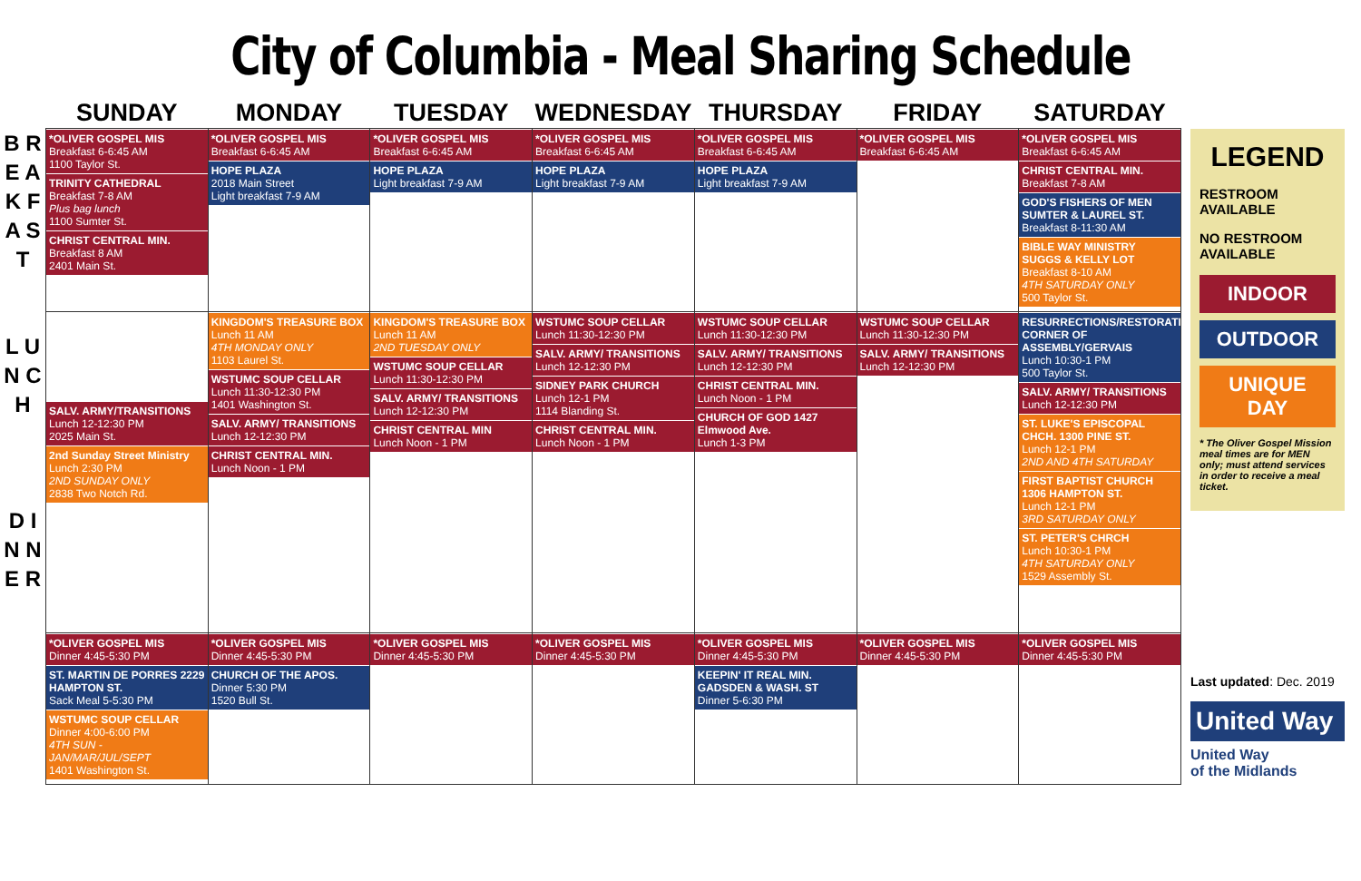City of Columbia - Meal Sharing Schedule
B R E A K F A S T
L U N C H
D I N N E R
| SUNDAY | MONDAY | TUESDAY | WEDNESDAY | THURSDAY | FRIDAY | SATURDAY |
| --- | --- | --- | --- | --- | --- | --- |
| *OLIVER GOSPEL MIS Breakfast 6-6:45 AM 1100 Taylor St. TRINITY CATHEDRAL Breakfast 7-8 AM Plus bag lunch 1100 Sumter St. CHRIST CENTRAL MIN. Breakfast 8 AM 2401 Main St. | *OLIVER GOSPEL MIS Breakfast 6-6:45 AM HOPE PLAZA 2018 Main Street Light breakfast 7-9 AM | *OLIVER GOSPEL MIS Breakfast 6-6:45 AM HOPE PLAZA Light breakfast 7-9 AM | *OLIVER GOSPEL MIS Breakfast 6-6:45 AM HOPE PLAZA Light breakfast 7-9 AM | *OLIVER GOSPEL MIS Breakfast 6-6:45 AM HOPE PLAZA Light breakfast 7-9 AM | *OLIVER GOSPEL MIS Breakfast 6-6:45 AM | *OLIVER GOSPEL MIS Breakfast 6-6:45 AM CHRIST CENTRAL MIN. Breakfast 7-8 AM GOD'S FISHERS OF MEN SUMTER & LAUREL ST. Breakfast 8-11:30 AM BIBLE WAY MINISTRY SUGGS & KELLY LOT Breakfast 8-10 AM 4TH SATURDAY ONLY 500 Taylor St. |
| SALV. ARMY/TRANSITIONS Lunch 12-12:30 PM 2025 Main St. 2nd Sunday Street Ministry Lunch 2:30 PM 2ND SUNDAY ONLY 2838 Two Notch Rd. | KINGDOM'S TREASURE BOX Lunch 11 AM 4TH MONDAY ONLY 1103 Laurel St. WSTUMC SOUP CELLAR Lunch 11:30-12:30 PM 1401 Washington St. SALV. ARMY/ TRANSITIONS Lunch 12-12:30 PM CHRIST CENTRAL MIN. Lunch Noon - 1 PM | KINGDOM'S TREASURE BOX Lunch 11 AM 2ND TUESDAY ONLY WSTUMC SOUP CELLAR Lunch 11:30-12:30 PM SALV. ARMY/ TRANSITIONS Lunch 12-12:30 PM CHRIST CENTRAL MIN Lunch Noon - 1 PM | WSTUMC SOUP CELLAR Lunch 11:30-12:30 PM SALV. ARMY/ TRANSITIONS Lunch 12-12:30 PM SIDNEY PARK CHURCH Lunch 12-1 PM 1114 Blanding St. CHRIST CENTRAL MIN. Lunch Noon - 1 PM | WSTUMC SOUP CELLAR Lunch 11:30-12:30 PM SALV. ARMY/ TRANSITIONS Lunch 12-12:30 PM CHRIST CENTRAL MIN. Lunch Noon - 1 PM CHURCH OF GOD 1427 Elmwood Ave. Lunch 1-3 PM | WSTUMC SOUP CELLAR Lunch 11:30-12:30 PM SALV. ARMY/ TRANSITIONS Lunch 12-12:30 PM | RESURRECTIONS/RESTORATIONS CORNER OF ASSEMBLY/GERVAIS Lunch 10:30-1 PM 500 Taylor St. SALV. ARMY/ TRANSITIONS Lunch 12-12:30 PM ST. LUKE'S EPISCOPAL CHCH. 1300 PINE ST. Lunch 12-1 PM 2ND AND 4TH SATURDAY FIRST BAPTIST CHURCH 1306 HAMPTON ST. Lunch 12-1 PM 3RD SATURDAY ONLY ST. PETER'S CHRCH Lunch 10:30-1 PM 4TH SATURDAY ONLY 1529 Assembly St. |
| *OLIVER GOSPEL MIS Dinner 4:45-5:30 PM ST. MARTIN DE PORRES 2229 HAMPTON ST. Sack Meal 5-5:30 PM WSTUMC SOUP CELLAR Dinner 4:00-6:00 PM 4TH SUN - JAN/MAR/JUL/SEPT 1401 Washington St. | *OLIVER GOSPEL MIS Dinner 4:45-5:30 PM CHURCH OF THE APOS. Dinner 5:30 PM 1520 Bull St. | *OLIVER GOSPEL MIS Dinner 4:45-5:30 PM | *OLIVER GOSPEL MIS Dinner 4:45-5:30 PM | *OLIVER GOSPEL MIS Dinner 4:45-5:30 PM KEEPIN' IT REAL MIN. GADSDEN & WASH. ST Dinner 5-6:30 PM | *OLIVER GOSPEL MIS Dinner 4:45-5:30 PM | *OLIVER GOSPEL MIS Dinner 4:45-5:30 PM |
LEGEND
RESTROOM AVAILABLE
NO RESTROOM AVAILABLE
INDOOR
OUTDOOR
UNIQUE DAY
* The Oliver Gospel Mission meal times are for MEN only; must attend services in order to receive a meal ticket.
Last updated: Dec. 2019
United Way
United Way
of the Midlands